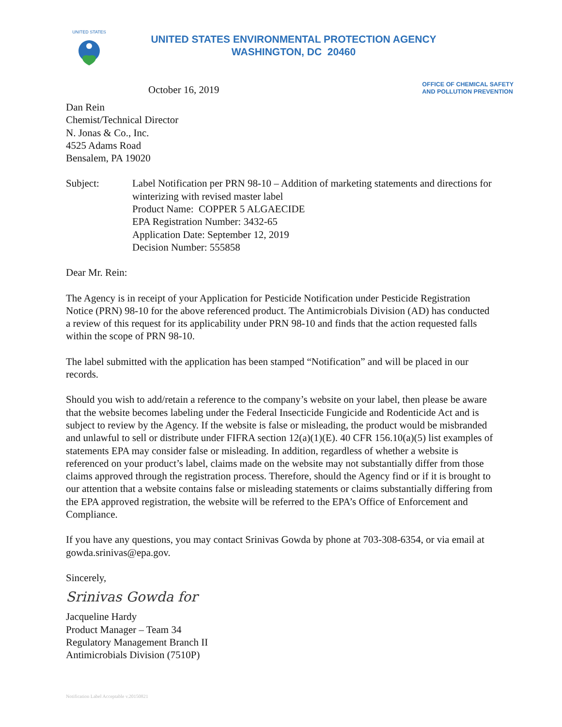UNITED STATES
UNITED STATES ENVIRONMENTAL PROTECTION AGENCY
WASHINGTON, DC 20460
OFFICE OF CHEMICAL SAFETY
AND POLLUTION PREVENTION
October 16, 2019
Dan Rein
Chemist/Technical Director
N. Jonas & Co., Inc.
4525 Adams Road
Bensalem, PA 19020
Subject: Label Notification per PRN 98-10 – Addition of marketing statements and directions for winterizing with revised master label
Product Name: COPPER 5 ALGAECIDE
EPA Registration Number: 3432-65
Application Date: September 12, 2019
Decision Number: 555858
Dear Mr. Rein:
The Agency is in receipt of your Application for Pesticide Notification under Pesticide Registration Notice (PRN) 98-10 for the above referenced product. The Antimicrobials Division (AD) has conducted a review of this request for its applicability under PRN 98-10 and finds that the action requested falls within the scope of PRN 98-10.
The label submitted with the application has been stamped “Notification” and will be placed in our records.
Should you wish to add/retain a reference to the company’s website on your label, then please be aware that the website becomes labeling under the Federal Insecticide Fungicide and Rodenticide Act and is subject to review by the Agency. If the website is false or misleading, the product would be misbranded and unlawful to sell or distribute under FIFRA section 12(a)(1)(E). 40 CFR 156.10(a)(5) list examples of statements EPA may consider false or misleading. In addition, regardless of whether a website is referenced on your product’s label, claims made on the website may not substantially differ from those claims approved through the registration process. Therefore, should the Agency find or if it is brought to our attention that a website contains false or misleading statements or claims substantially differing from the EPA approved registration, the website will be referred to the EPA’s Office of Enforcement and Compliance.
If you have any questions, you may contact Srinivas Gowda by phone at 703-308-6354, or via email at gowda.srinivas@epa.gov.
Sincerely,
Srinivas Gowda for
Jacqueline Hardy
Product Manager – Team 34
Regulatory Management Branch II
Antimicrobials Division (7510P)
Notification Label Acceptable v.20150821